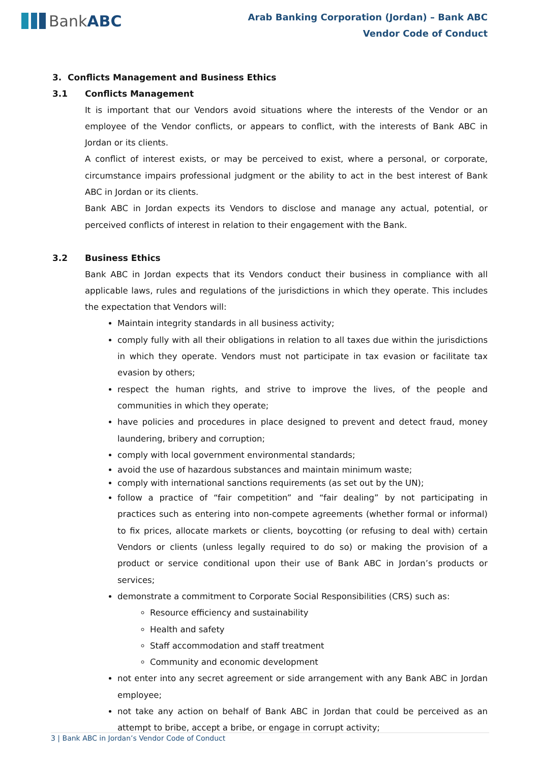Bank ABC
Arab Banking Corporation (Jordan) – Bank ABC
Vendor Code of Conduct
3. Conflicts Management and Business Ethics
3.1 Conflicts Management
It is important that our Vendors avoid situations where the interests of the Vendor or an employee of the Vendor conflicts, or appears to conflict, with the interests of Bank ABC in Jordan or its clients.
A conflict of interest exists, or may be perceived to exist, where a personal, or corporate, circumstance impairs professional judgment or the ability to act in the best interest of Bank ABC in Jordan or its clients.
Bank ABC in Jordan expects its Vendors to disclose and manage any actual, potential, or perceived conflicts of interest in relation to their engagement with the Bank.
3.2 Business Ethics
Bank ABC in Jordan expects that its Vendors conduct their business in compliance with all applicable laws, rules and regulations of the jurisdictions in which they operate. This includes the expectation that Vendors will:
Maintain integrity standards in all business activity;
comply fully with all their obligations in relation to all taxes due within the jurisdictions in which they operate. Vendors must not participate in tax evasion or facilitate tax evasion by others;
respect the human rights, and strive to improve the lives, of the people and communities in which they operate;
have policies and procedures in place designed to prevent and detect fraud, money laundering, bribery and corruption;
comply with local government environmental standards;
avoid the use of hazardous substances and maintain minimum waste;
comply with international sanctions requirements (as set out by the UN);
follow a practice of “fair competition” and “fair dealing” by not participating in practices such as entering into non-compete agreements (whether formal or informal) to fix prices, allocate markets or clients, boycotting (or refusing to deal with) certain Vendors or clients (unless legally required to do so) or making the provision of a product or service conditional upon their use of Bank ABC in Jordan’s products or services;
demonstrate a commitment to Corporate Social Responsibilities (CRS) such as:
Resource efficiency and sustainability
Health and safety
Staff accommodation and staff treatment
Community and economic development
not enter into any secret agreement or side arrangement with any Bank ABC in Jordan employee;
not take any action on behalf of Bank ABC in Jordan that could be perceived as an attempt to bribe, accept a bribe, or engage in corrupt activity;
3 | Bank ABC in Jordan’s Vendor Code of Conduct